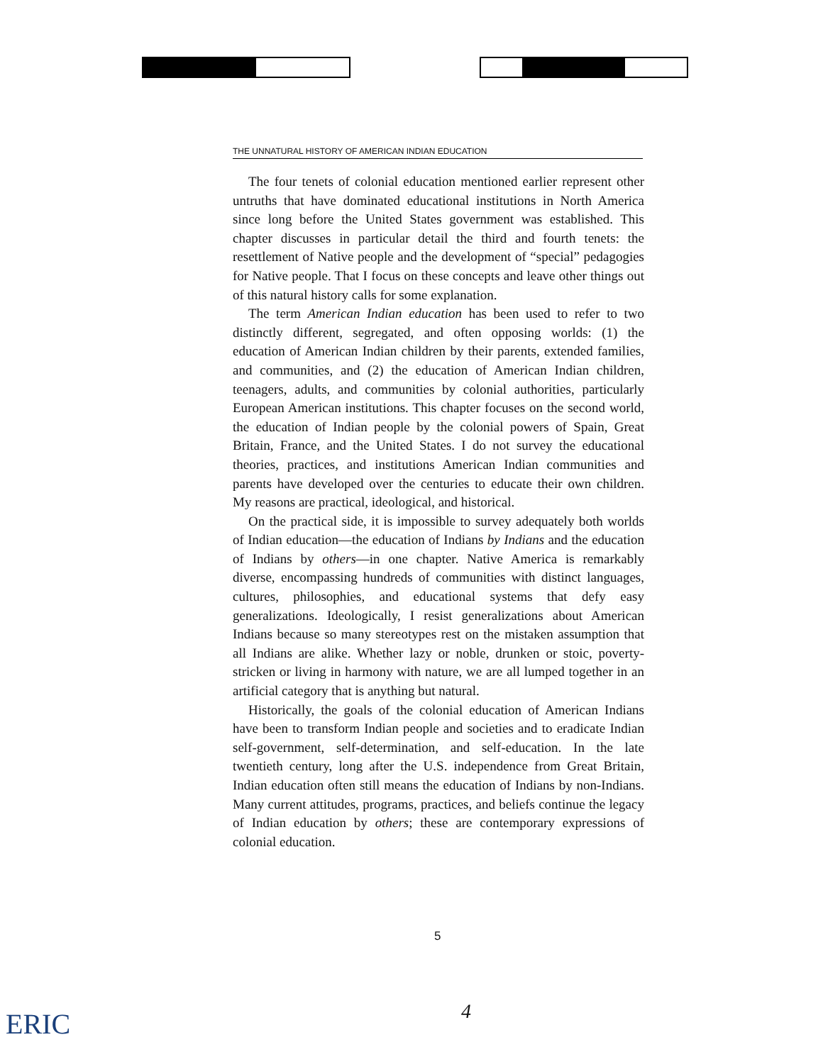THE UNNATURAL HISTORY OF AMERICAN INDIAN EDUCATION
The four tenets of colonial education mentioned earlier represent other untruths that have dominated educational institutions in North America since long before the United States government was established. This chapter discusses in particular detail the third and fourth tenets: the resettlement of Native people and the development of “special” pedagogies for Native people. That I focus on these concepts and leave other things out of this natural history calls for some explanation.
The term American Indian education has been used to refer to two distinctly different, segregated, and often opposing worlds: (1) the education of American Indian children by their parents, extended families, and communities, and (2) the education of American Indian children, teenagers, adults, and communities by colonial authorities, particularly European American institutions. This chapter focuses on the second world, the education of Indian people by the colonial powers of Spain, Great Britain, France, and the United States. I do not survey the educational theories, practices, and institutions American Indian communities and parents have developed over the centuries to educate their own children. My reasons are practical, ideological, and historical.
On the practical side, it is impossible to survey adequately both worlds of Indian education—the education of Indians by Indians and the education of Indians by others—in one chapter. Native America is remarkably diverse, encompassing hundreds of communities with distinct languages, cultures, philosophies, and educational systems that defy easy generalizations. Ideologically, I resist generalizations about American Indians because so many stereotypes rest on the mistaken assumption that all Indians are alike. Whether lazy or noble, drunken or stoic, poverty-stricken or living in harmony with nature, we are all lumped together in an artificial category that is anything but natural.
Historically, the goals of the colonial education of American Indians have been to transform Indian people and societies and to eradicate Indian self-government, self-determination, and self-education. In the late twentieth century, long after the U.S. independence from Great Britain, Indian education often still means the education of Indians by non-Indians. Many current attitudes, programs, practices, and beliefs continue the legacy of Indian education by others; these are contemporary expressions of colonial education.
5
4
ERIC